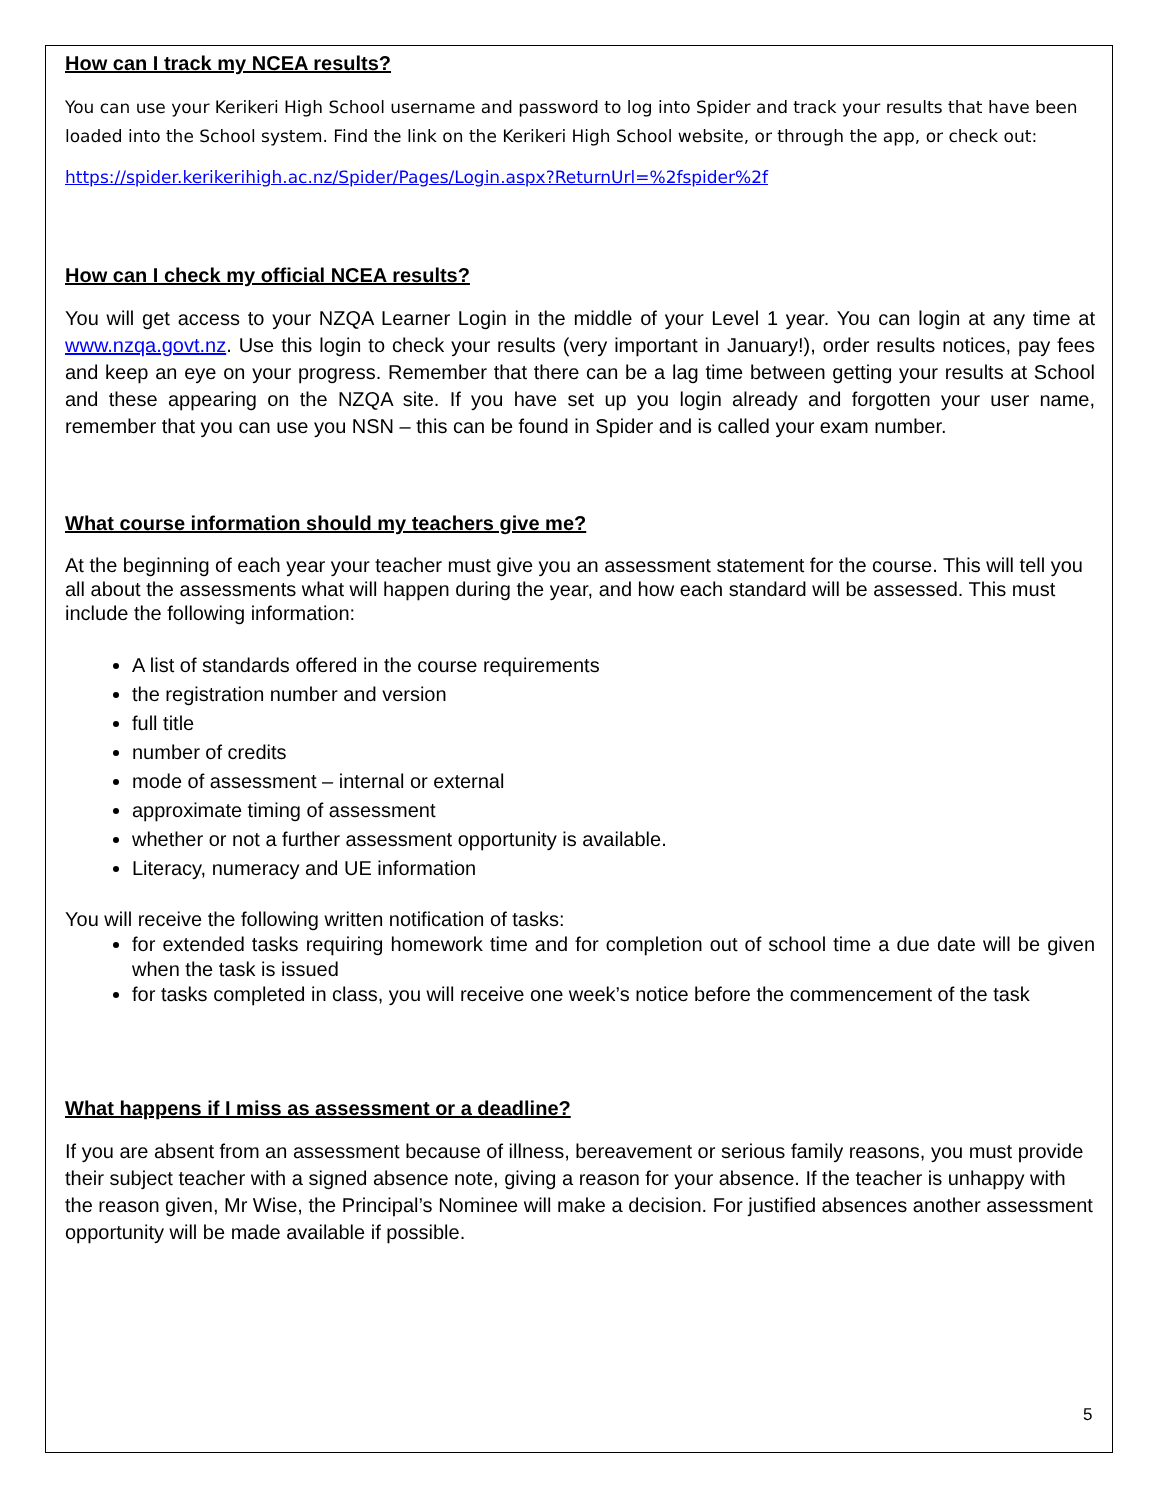How can I track my NCEA results?
You can use your Kerikeri High School username and password to log into Spider and track your results that have been loaded into the School system. Find the link on the Kerikeri High School website, or through the app, or check out:
https://spider.kerikerihigh.ac.nz/Spider/Pages/Login.aspx?ReturnUrl=%2fspider%2f
How can I check my official NCEA results?
You will get access to your NZQA Learner Login in the middle of your Level 1 year. You can login at any time at www.nzqa.govt.nz. Use this login to check your results (very important in January!), order results notices, pay fees and keep an eye on your progress. Remember that there can be a lag time between getting your results at School and these appearing on the NZQA site. If you have set up you login already and forgotten your user name, remember that you can use you NSN – this can be found in Spider and is called your exam number.
What course information should my teachers give me?
At the beginning of each year your teacher must give you an assessment statement for the course. This will tell you all about the assessments what will happen during the year, and how each standard will be assessed. This must include the following information:
A list of standards offered in the course requirements
the registration number and version
full title
number of credits
mode of assessment – internal or external
approximate timing of assessment
whether or not a further assessment opportunity is available.
Literacy, numeracy and UE information
You will receive the following written notification of tasks:
for extended tasks requiring homework time and for completion out of school time a due date will be given when the task is issued
for tasks completed in class, you will receive one week’s notice before the commencement of the task
What happens if I miss as assessment or a deadline?
If you are absent from an assessment because of illness, bereavement or serious family reasons, you must provide their subject teacher with a signed absence note, giving a reason for your absence. If the teacher is unhappy with the reason given, Mr Wise, the Principal’s Nominee will make a decision. For justified absences another assessment opportunity will be made available if possible.
5